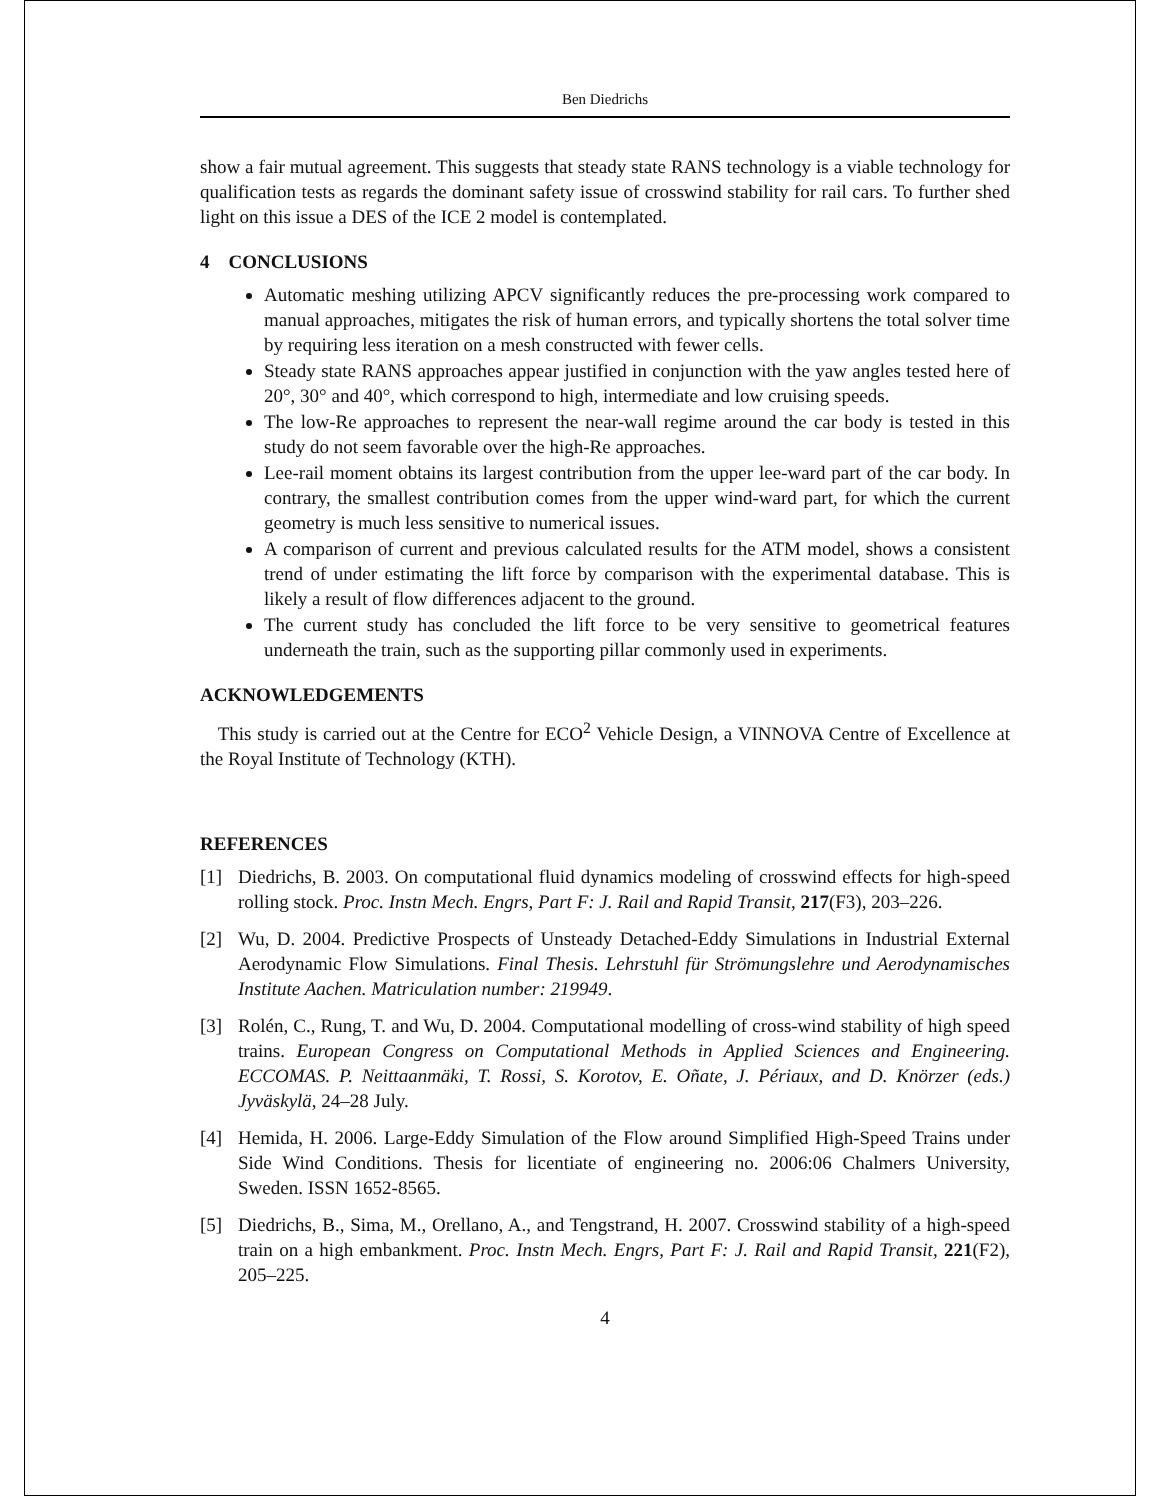Ben Diedrichs
show a fair mutual agreement. This suggests that steady state RANS technology is a viable technology for qualification tests as regards the dominant safety issue of crosswind stability for rail cars. To further shed light on this issue a DES of the ICE 2 model is contemplated.
4 CONCLUSIONS
Automatic meshing utilizing APCV significantly reduces the pre-processing work compared to manual approaches, mitigates the risk of human errors, and typically shortens the total solver time by requiring less iteration on a mesh constructed with fewer cells.
Steady state RANS approaches appear justified in conjunction with the yaw angles tested here of 20°, 30° and 40°, which correspond to high, intermediate and low cruising speeds.
The low-Re approaches to represent the near-wall regime around the car body is tested in this study do not seem favorable over the high-Re approaches.
Lee-rail moment obtains its largest contribution from the upper lee-ward part of the car body. In contrary, the smallest contribution comes from the upper wind-ward part, for which the current geometry is much less sensitive to numerical issues.
A comparison of current and previous calculated results for the ATM model, shows a consistent trend of under estimating the lift force by comparison with the experimental database. This is likely a result of flow differences adjacent to the ground.
The current study has concluded the lift force to be very sensitive to geometrical features underneath the train, such as the supporting pillar commonly used in experiments.
ACKNOWLEDGEMENTS
This study is carried out at the Centre for ECO<sup>2</sup> Vehicle Design, a VINNOVA Centre of Excellence at the Royal Institute of Technology (KTH).
REFERENCES
[1] Diedrichs, B. 2003. On computational fluid dynamics modeling of crosswind effects for high-speed rolling stock. Proc. Instn Mech. Engrs, Part F: J. Rail and Rapid Transit, 217(F3), 203–226.
[2] Wu, D. 2004. Predictive Prospects of Unsteady Detached-Eddy Simulations in Industrial External Aerodynamic Flow Simulations. Final Thesis. Lehrstuhl für Strömungslehre und Aerodynamisches Institute Aachen. Matriculation number: 219949.
[3] Rolén, C., Rung, T. and Wu, D. 2004. Computational modelling of cross-wind stability of high speed trains. European Congress on Computational Methods in Applied Sciences and Engineering. ECCOMAS. P. Neittaanmäki, T. Rossi, S. Korotov, E. Oñate, J. Périaux, and D. Knörzer (eds.) Jyväskylä, 24–28 July.
[4] Hemida, H. 2006. Large-Eddy Simulation of the Flow around Simplified High-Speed Trains under Side Wind Conditions. Thesis for licentiate of engineering no. 2006:06 Chalmers University, Sweden. ISSN 1652-8565.
[5] Diedrichs, B., Sima, M., Orellano, A., and Tengstrand, H. 2007. Crosswind stability of a high-speed train on a high embankment. Proc. Instn Mech. Engrs, Part F: J. Rail and Rapid Transit, 221(F2), 205–225.
4